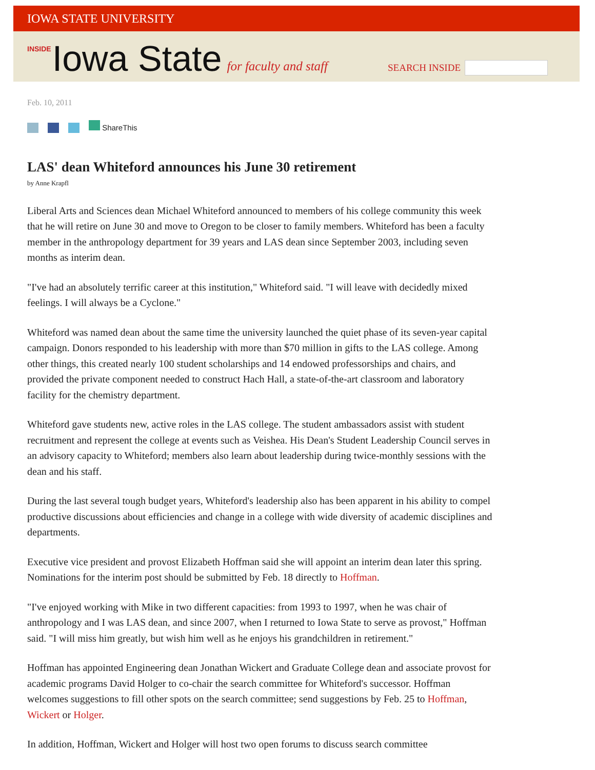IOWA STATE UNIVERSITY
INSIDE Iowa State for faculty and staff
SEARCH INSIDE
Feb. 10, 2011
ShareThis
LAS' dean Whiteford announces his June 30 retirement
by Anne Krapfl
Liberal Arts and Sciences dean Michael Whiteford announced to members of his college community this week that he will retire on June 30 and move to Oregon to be closer to family members. Whiteford has been a faculty member in the anthropology department for 39 years and LAS dean since September 2003, including seven months as interim dean.
"I've had an absolutely terrific career at this institution," Whiteford said. "I will leave with decidedly mixed feelings. I will always be a Cyclone."
Whiteford was named dean about the same time the university launched the quiet phase of its seven-year capital campaign. Donors responded to his leadership with more than $70 million in gifts to the LAS college. Among other things, this created nearly 100 student scholarships and 14 endowed professorships and chairs, and provided the private component needed to construct Hach Hall, a state-of-the-art classroom and laboratory facility for the chemistry department.
Whiteford gave students new, active roles in the LAS college. The student ambassadors assist with student recruitment and represent the college at events such as Veishea. His Dean's Student Leadership Council serves in an advisory capacity to Whiteford; members also learn about leadership during twice-monthly sessions with the dean and his staff.
During the last several tough budget years, Whiteford's leadership also has been apparent in his ability to compel productive discussions about efficiencies and change in a college with wide diversity of academic disciplines and departments.
Executive vice president and provost Elizabeth Hoffman said she will appoint an interim dean later this spring. Nominations for the interim post should be submitted by Feb. 18 directly to Hoffman.
"I've enjoyed working with Mike in two different capacities: from 1993 to 1997, when he was chair of anthropology and I was LAS dean, and since 2007, when I returned to Iowa State to serve as provost," Hoffman said. "I will miss him greatly, but wish him well as he enjoys his grandchildren in retirement."
Hoffman has appointed Engineering dean Jonathan Wickert and Graduate College dean and associate provost for academic programs David Holger to co-chair the search committee for Whiteford's successor. Hoffman welcomes suggestions to fill other spots on the search committee; send suggestions by Feb. 25 to Hoffman, Wickert or Holger.
In addition, Hoffman, Wickert and Holger will host two open forums to discuss search committee